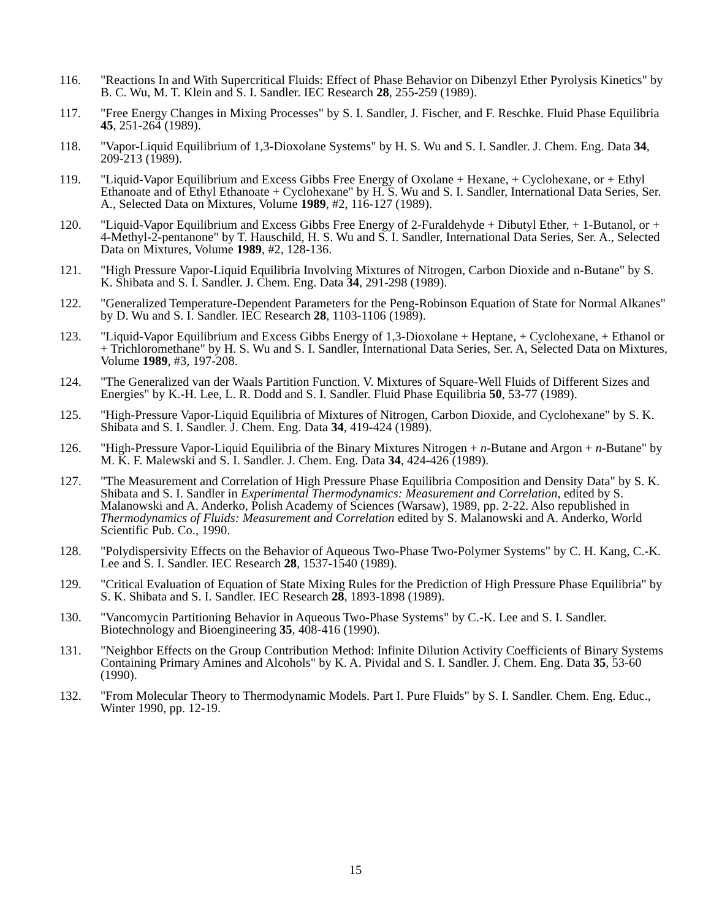116. "Reactions In and With Supercritical Fluids: Effect of Phase Behavior on Dibenzyl Ether Pyrolysis Kinetics" by B. C. Wu, M. T. Klein and S. I. Sandler. IEC Research 28, 255-259 (1989).
117. "Free Energy Changes in Mixing Processes" by S. I. Sandler, J. Fischer, and F. Reschke. Fluid Phase Equilibria 45, 251-264 (1989).
118. "Vapor-Liquid Equilibrium of 1,3-Dioxolane Systems" by H. S. Wu and S. I. Sandler. J. Chem. Eng. Data 34, 209-213 (1989).
119. "Liquid-Vapor Equilibrium and Excess Gibbs Free Energy of Oxolane + Hexane, + Cyclohexane, or + Ethyl Ethanoate and of Ethyl Ethanoate + Cyclohexane" by H. S. Wu and S. I. Sandler, International Data Series, Ser. A., Selected Data on Mixtures, Volume 1989, #2, 116-127 (1989).
120. "Liquid-Vapor Equilibrium and Excess Gibbs Free Energy of 2-Furaldehyde + Dibutyl Ether, + 1-Butanol, or + 4-Methyl-2-pentanone" by T. Hauschild, H. S. Wu and S. I. Sandler, International Data Series, Ser. A., Selected Data on Mixtures, Volume 1989, #2, 128-136.
121. "High Pressure Vapor-Liquid Equilibria Involving Mixtures of Nitrogen, Carbon Dioxide and n-Butane" by S. K. Shibata and S. I. Sandler. J. Chem. Eng. Data 34, 291-298 (1989).
122. "Generalized Temperature-Dependent Parameters for the Peng-Robinson Equation of State for Normal Alkanes" by D. Wu and S. I. Sandler. IEC Research 28, 1103-1106 (1989).
123. "Liquid-Vapor Equilibrium and Excess Gibbs Energy of 1,3-Dioxolane + Heptane, + Cyclohexane, + Ethanol or + Trichloromethane" by H. S. Wu and S. I. Sandler, International Data Series, Ser. A, Selected Data on Mixtures, Volume 1989, #3, 197-208.
124. "The Generalized van der Waals Partition Function. V. Mixtures of Square-Well Fluids of Different Sizes and Energies" by K.-H. Lee, L. R. Dodd and S. I. Sandler. Fluid Phase Equilibria 50, 53-77 (1989).
125. "High-Pressure Vapor-Liquid Equilibria of Mixtures of Nitrogen, Carbon Dioxide, and Cyclohexane" by S. K. Shibata and S. I. Sandler. J. Chem. Eng. Data 34, 419-424 (1989).
126. "High-Pressure Vapor-Liquid Equilibria of the Binary Mixtures Nitrogen + n-Butane and Argon + n-Butane" by M. K. F. Malewski and S. I. Sandler. J. Chem. Eng. Data 34, 424-426 (1989).
127. "The Measurement and Correlation of High Pressure Phase Equilibria Composition and Density Data" by S. K. Shibata and S. I. Sandler in Experimental Thermodynamics: Measurement and Correlation, edited by S. Malanowski and A. Anderko, Polish Academy of Sciences (Warsaw), 1989, pp. 2-22. Also republished in Thermodynamics of Fluids: Measurement and Correlation edited by S. Malanowski and A. Anderko, World Scientific Pub. Co., 1990.
128. "Polydispersivity Effects on the Behavior of Aqueous Two-Phase Two-Polymer Systems" by C. H. Kang, C.-K. Lee and S. I. Sandler. IEC Research 28, 1537-1540 (1989).
129. "Critical Evaluation of Equation of State Mixing Rules for the Prediction of High Pressure Phase Equilibria" by S. K. Shibata and S. I. Sandler. IEC Research 28, 1893-1898 (1989).
130. "Vancomycin Partitioning Behavior in Aqueous Two-Phase Systems" by C.-K. Lee and S. I. Sandler. Biotechnology and Bioengineering 35, 408-416 (1990).
131. "Neighbor Effects on the Group Contribution Method: Infinite Dilution Activity Coefficients of Binary Systems Containing Primary Amines and Alcohols" by K. A. Pividal and S. I. Sandler. J. Chem. Eng. Data 35, 53-60 (1990).
132. "From Molecular Theory to Thermodynamic Models. Part I. Pure Fluids" by S. I. Sandler. Chem. Eng. Educ., Winter 1990, pp. 12-19.
15